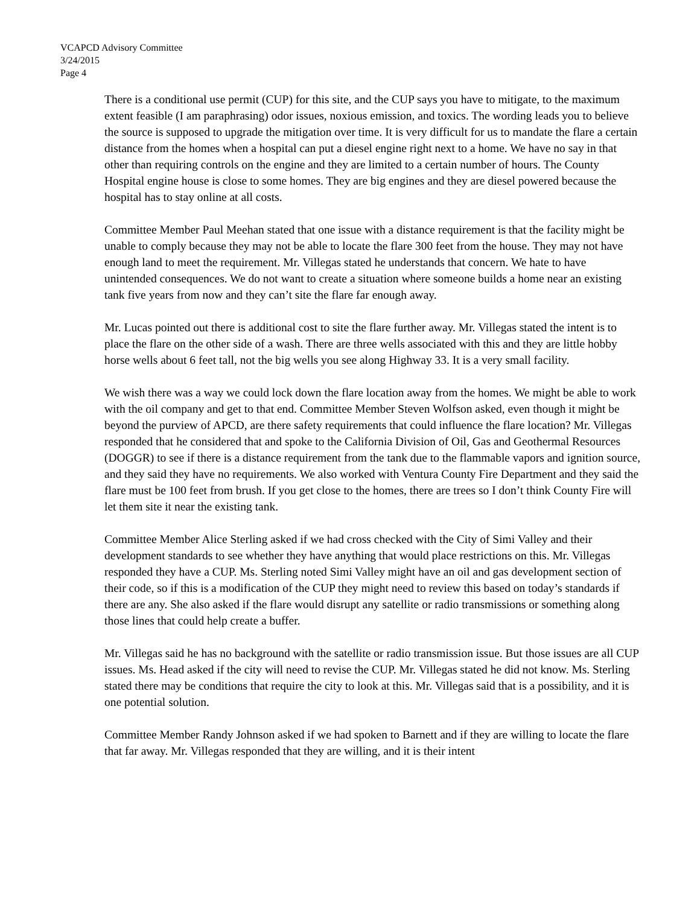VCAPCD Advisory Committee
3/24/2015
Page 4
There is a conditional use permit (CUP) for this site, and the CUP says you have to mitigate, to the maximum extent feasible (I am paraphrasing) odor issues, noxious emission, and toxics. The wording leads you to believe the source is supposed to upgrade the mitigation over time. It is very difficult for us to mandate the flare a certain distance from the homes when a hospital can put a diesel engine right next to a home. We have no say in that other than requiring controls on the engine and they are limited to a certain number of hours. The County Hospital engine house is close to some homes. They are big engines and they are diesel powered because the hospital has to stay online at all costs.
Committee Member Paul Meehan stated that one issue with a distance requirement is that the facility might be unable to comply because they may not be able to locate the flare 300 feet from the house. They may not have enough land to meet the requirement. Mr. Villegas stated he understands that concern. We hate to have unintended consequences. We do not want to create a situation where someone builds a home near an existing tank five years from now and they can’t site the flare far enough away.
Mr. Lucas pointed out there is additional cost to site the flare further away. Mr. Villegas stated the intent is to place the flare on the other side of a wash. There are three wells associated with this and they are little hobby horse wells about 6 feet tall, not the big wells you see along Highway 33. It is a very small facility.
We wish there was a way we could lock down the flare location away from the homes. We might be able to work with the oil company and get to that end. Committee Member Steven Wolfson asked, even though it might be beyond the purview of APCD, are there safety requirements that could influence the flare location? Mr. Villegas responded that he considered that and spoke to the California Division of Oil, Gas and Geothermal Resources (DOGGR) to see if there is a distance requirement from the tank due to the flammable vapors and ignition source, and they said they have no requirements. We also worked with Ventura County Fire Department and they said the flare must be 100 feet from brush. If you get close to the homes, there are trees so I don’t think County Fire will let them site it near the existing tank.
Committee Member Alice Sterling asked if we had cross checked with the City of Simi Valley and their development standards to see whether they have anything that would place restrictions on this. Mr. Villegas responded they have a CUP. Ms. Sterling noted Simi Valley might have an oil and gas development section of their code, so if this is a modification of the CUP they might need to review this based on today’s standards if there are any. She also asked if the flare would disrupt any satellite or radio transmissions or something along those lines that could help create a buffer.
Mr. Villegas said he has no background with the satellite or radio transmission issue. But those issues are all CUP issues. Ms. Head asked if the city will need to revise the CUP. Mr. Villegas stated he did not know. Ms. Sterling stated there may be conditions that require the city to look at this. Mr. Villegas said that is a possibility, and it is one potential solution.
Committee Member Randy Johnson asked if we had spoken to Barnett and if they are willing to locate the flare that far away. Mr. Villegas responded that they are willing, and it is their intent